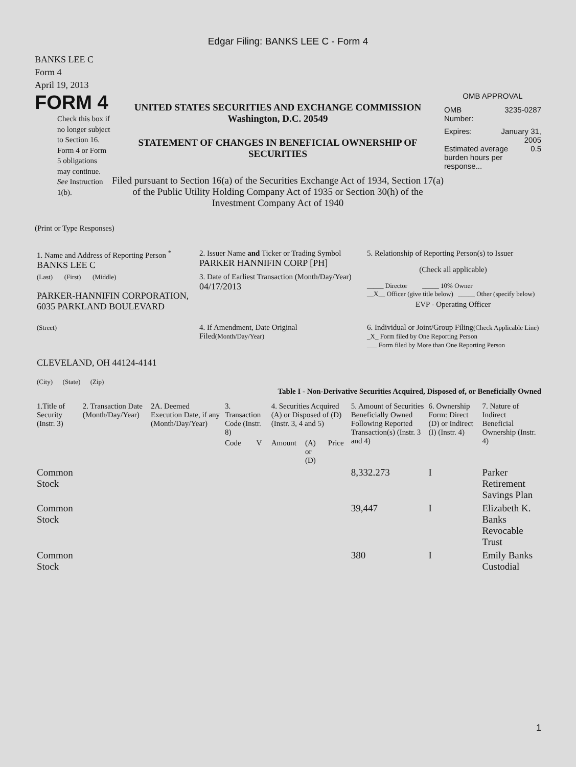Edgar Filing: BANKS LEE C - Form 4
BANKS LEE C
Form 4
April 19, 2013
FORM 4
Check this box if no longer subject to Section 16. Form 4 or Form 5 obligations may continue. See Instruction 1(b).
UNITED STATES SECURITIES AND EXCHANGE COMMISSION
Washington, D.C. 20549
STATEMENT OF CHANGES IN BENEFICIAL OWNERSHIP OF SECURITIES
Filed pursuant to Section 16(a) of the Securities Exchange Act of 1934, Section 17(a) of the Public Utility Holding Company Act of 1935 or Section 30(h) of the Investment Company Act of 1940
OMB APPROVAL
OMB
Number: 3235-0287
Expires: January 31,
2005
Estimated average burden hours per response... 0.5
(Print or Type Responses)
| 1. Name and Address of Reporting Person <sup>*</sup> BANKS LEE C | 2. Issuer Name and Ticker or Trading Symbol PARKER HANNIFIN CORP [PH] | 5. Relationship of Reporting Person(s) to Issuer (Check all applicable) _____ Director _____ 10% Owner __X__ Officer (give title below) _____ Other (specify below) EVP - Operating Officer |
| (Last) (First) (Middle) PARKER-HANNIFIN CORPORATION, 6035 PARKLAND BOULEVARD | 3. Date of Earliest Transaction (Month/Day/Year) 04/17/2013 | |
| (Street) CLEVELAND, OH 44124-4141 (City) (State) (Zip) | 4. If Amendment, Date Original Filed (Month/Day/Year) | 6. Individual or Joint/Group Filing (Check Applicable Line) _X_ Form filed by One Reporting Person ___ Form filed by More than One Reporting Person |
Table I - Non-Derivative Securities Acquired, Disposed of, or Beneficially Owned
| 1.Title of Security (Instr. 3) | 2. Transaction Date (Month/Day/Year) | 2A. Deemed Execution Date, if any (Month/Day/Year) | 3. Transaction Code (Instr. 8) | | 4. Securities Acquired (A) or Disposed of (D) (Instr. 3, 4 and 5) | | | 5. Amount of Securities Beneficially Owned Following Reported Transaction(s) (Instr. 3 and 4) | 6. Ownership Form: Direct (D) or Indirect (I) (Instr. 4) | 7. Nature of Indirect Beneficial Ownership (Instr. 4) |
| --- | --- | --- | --- | --- | --- | --- | --- | --- | --- | --- |
| | | | Code | V | Amount | (A) or (D) | Price | | | |
| Common Stock | | | | | | | | 8,332.273 | I | Parker Retirement Savings Plan |
| Common Stock | | | | | | | | 39,447 | I | Elizabeth K. Banks Revocable Trust |
| Common Stock | | | | | | | | 380 | I | Emily Banks Custodial |
1